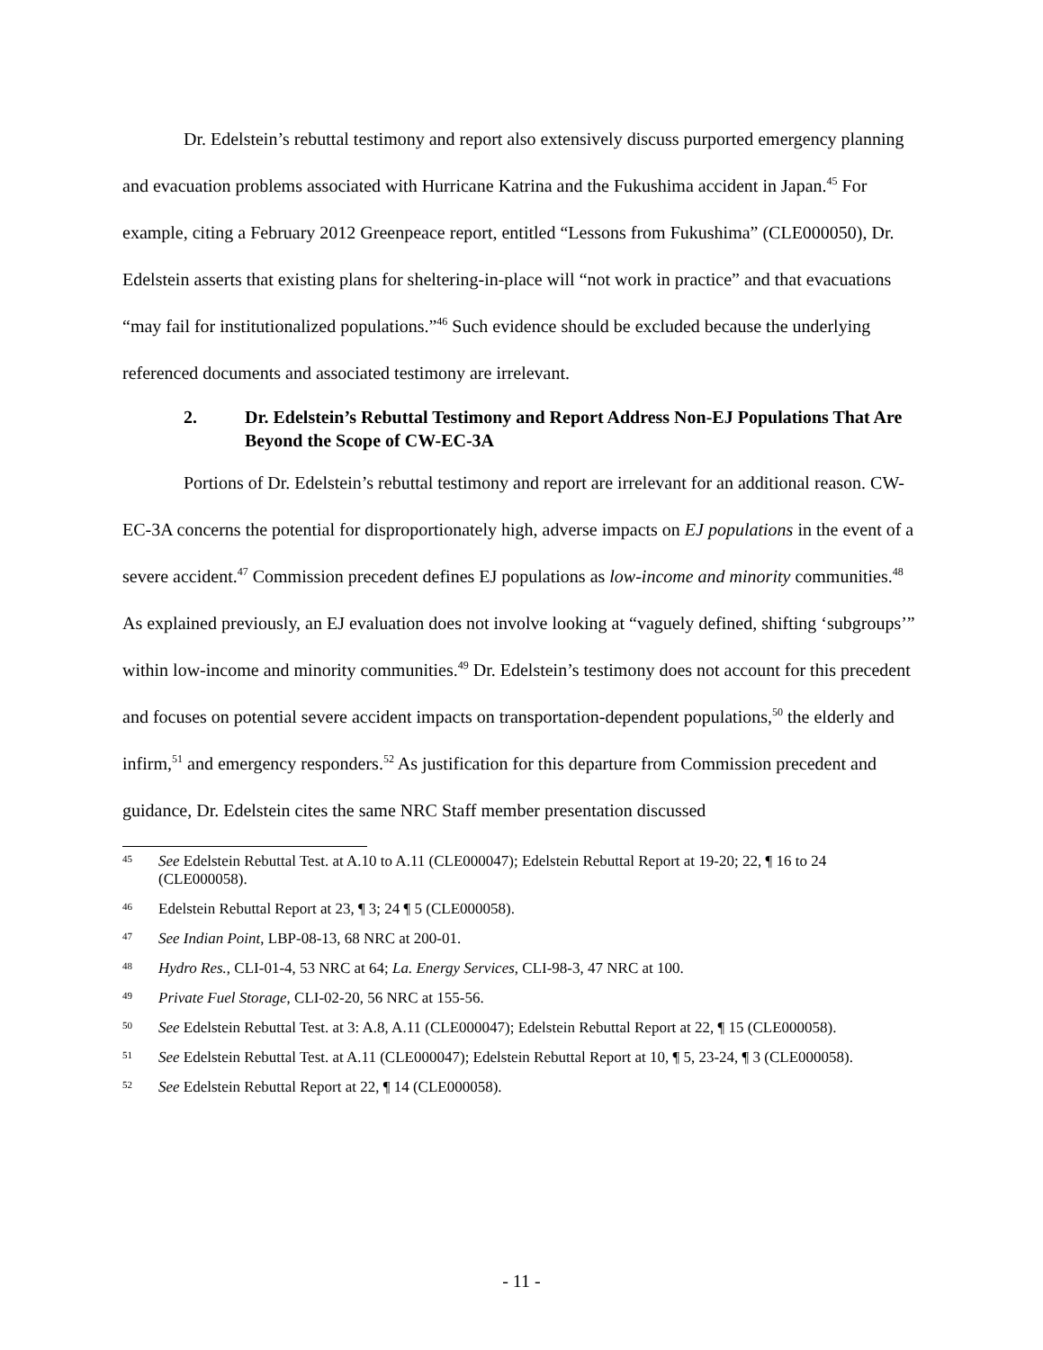Dr. Edelstein’s rebuttal testimony and report also extensively discuss purported emergency planning and evacuation problems associated with Hurricane Katrina and the Fukushima accident in Japan.<sup>45</sup> For example, citing a February 2012 Greenpeace report, entitled “Lessons from Fukushima” (CLE000050), Dr. Edelstein asserts that existing plans for sheltering-in-place will “not work in practice” and that evacuations “may fail for institutionalized populations.”<sup>46</sup> Such evidence should be excluded because the underlying referenced documents and associated testimony are irrelevant.
2. Dr. Edelstein’s Rebuttal Testimony and Report Address Non-EJ Populations That Are Beyond the Scope of CW-EC-3A
Portions of Dr. Edelstein’s rebuttal testimony and report are irrelevant for an additional reason. CW-EC-3A concerns the potential for disproportionately high, adverse impacts on EJ populations in the event of a severe accident.<sup>47</sup> Commission precedent defines EJ populations as low-income and minority communities.<sup>48</sup> As explained previously, an EJ evaluation does not involve looking at “vaguely defined, shifting ‘subgroups’” within low-income and minority communities.<sup>49</sup> Dr. Edelstein’s testimony does not account for this precedent and focuses on potential severe accident impacts on transportation-dependent populations,<sup>50</sup> the elderly and infirm,<sup>51</sup> and emergency responders.<sup>52</sup> As justification for this departure from Commission precedent and guidance, Dr. Edelstein cites the same NRC Staff member presentation discussed
45 See Edelstein Rebuttal Test. at A.10 to A.11 (CLE000047); Edelstein Rebuttal Report at 19-20; 22, ¶ 16 to 24 (CLE000058).
46 Edelstein Rebuttal Report at 23, ¶ 3; 24 ¶ 5 (CLE000058).
47 See Indian Point, LBP-08-13, 68 NRC at 200-01.
48 Hydro Res., CLI-01-4, 53 NRC at 64; La. Energy Services, CLI-98-3, 47 NRC at 100.
49 Private Fuel Storage, CLI-02-20, 56 NRC at 155-56.
50 See Edelstein Rebuttal Test. at 3: A.8, A.11 (CLE000047); Edelstein Rebuttal Report at 22, ¶ 15 (CLE000058).
51 See Edelstein Rebuttal Test. at A.11 (CLE000047); Edelstein Rebuttal Report at 10, ¶ 5, 23-24, ¶ 3 (CLE000058).
52 See Edelstein Rebuttal Report at 22, ¶ 14 (CLE000058).
- 11 -